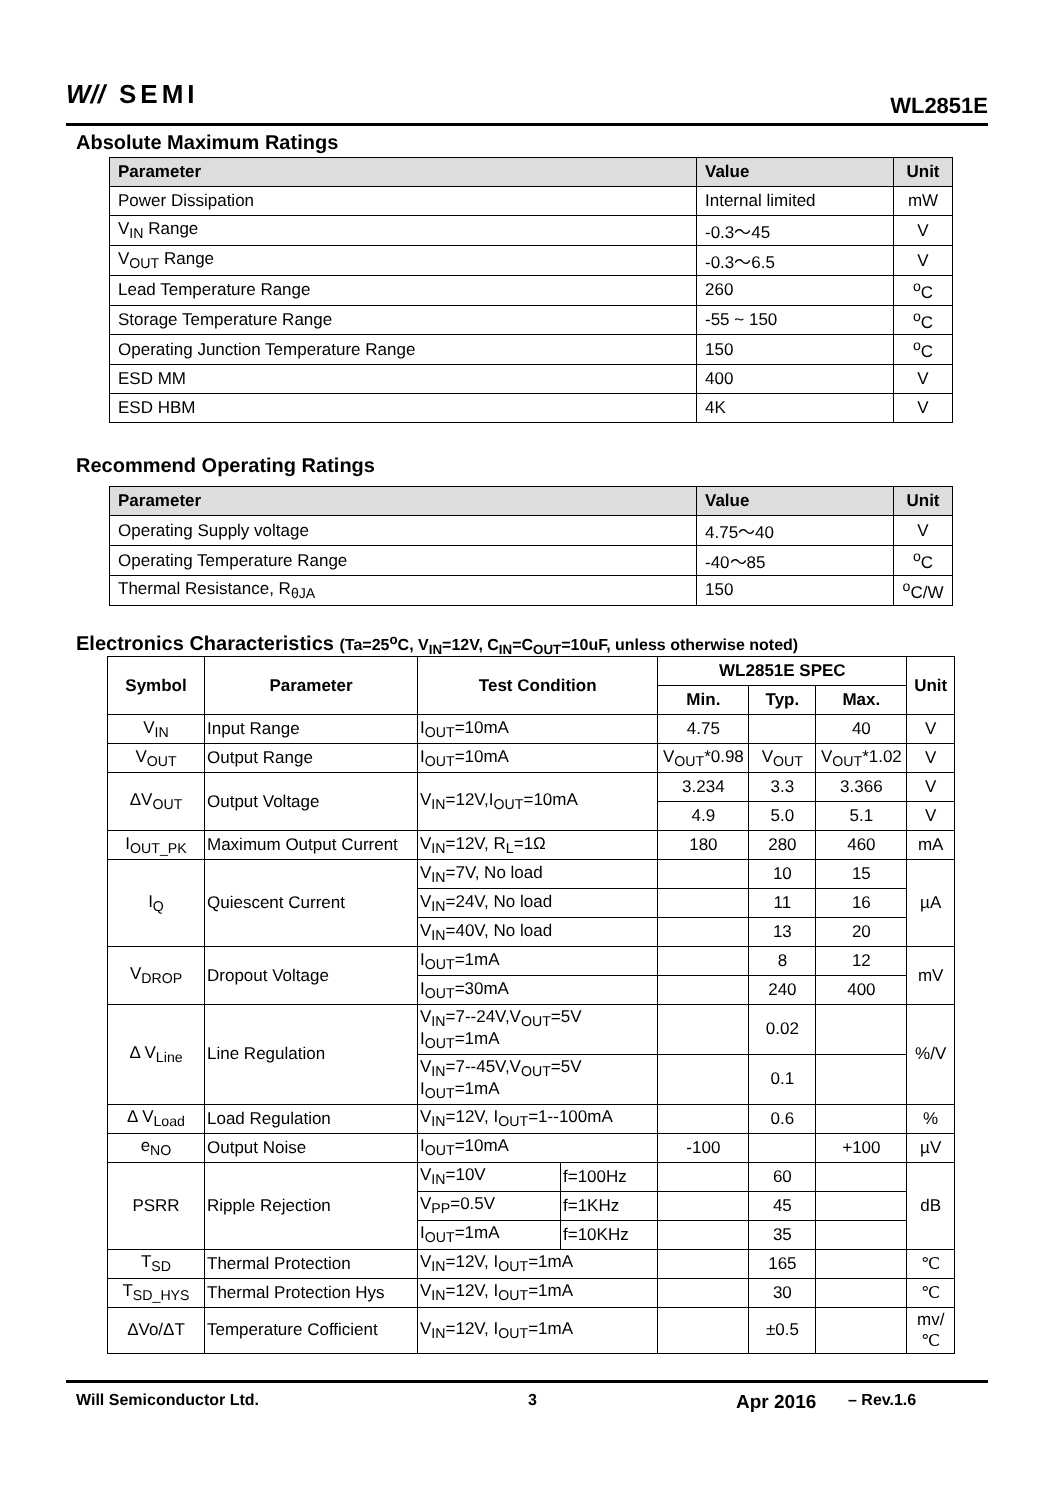W// SEMI WL2851E
Absolute Maximum Ratings
| Parameter | Value | Unit |
| --- | --- | --- |
| Power Dissipation | Internal limited | mW |
| V<sub>IN</sub> Range | -0.3～45 | V |
| V<sub>OUT</sub> Range | -0.3～6.5 | V |
| Lead Temperature Range | 260 | <sup>o</sup> C |
| Storage Temperature Range | -55 ~ 150 | <sup>o</sup> C |
| Operating Junction Temperature Range | 150 | <sup>o</sup> C |
| ESD MM | 400 | V |
| ESD HBM | 4K | V |
Recommend Operating Ratings
| Parameter | Value | Unit |
| --- | --- | --- |
| Operating Supply voltage | 4.75～40 | V |
| Operating Temperature Range | -40～85 | <sup>o</sup> C |
| Thermal Resistance, R<sub>θJA</sub> | 150 | <sup>o</sup> C/W |
Electronics Characteristics (Ta=25<sup>o</sup>C, V<sub>IN</sub>=12V, C<sub>IN</sub>=C<sub>OUT</sub>=10uF, unless otherwise noted)
| Symbol | Parameter | Test Condition | | WL2851E SPEC | | | Unit |
| --- | --- | --- | --- | --- | --- | --- | --- |
| | | | | Min. | Typ. | Max. | |
| V<sub>IN</sub> | Input Range | I<sub>OUT</sub>=10mA | | 4.75 | | 40 | V |
| V<sub>OUT</sub> | Output Range | I<sub>OUT</sub>=10mA | | V<sub>OUT</sub>*0.98 | V<sub>OUT</sub> | V<sub>OUT</sub>*1.02 | V |
| ΔV<sub>OUT</sub> | Output Voltage | V<sub>IN</sub>=12V,I<sub>OUT</sub>=10mA | | 3.234 | 3.3 | 3.366 | V |
| | | | | 4.9 | 5.0 | 5.1 | V |
| I<sub>OUT_PK</sub> | Maximum Output Current | V<sub>IN</sub>=12V, R<sub>L</sub>=1Ω | | 180 | 280 | 460 | mA |
| I<sub>Q</sub> | Quiescent Current | V<sub>IN</sub>=7V, No load | | | 10 | 15 | µA |
| | | V<sub>IN</sub>=24V, No load | | | 11 | 16 | |
| | | V<sub>IN</sub>=40V, No load | | | 13 | 20 | |
| V<sub>DROP</sub> | Dropout Voltage | I<sub>OUT</sub>=1mA | | | 8 | 12 | mV |
| | | I<sub>OUT</sub>=30mA | | | 240 | 400 | |
| Δ V<sub>Line</sub> | Line Regulation | V<sub>IN</sub>=7--24V,V<sub>OUT</sub>=5V I<sub>OUT</sub>=1mA | | | 0.02 | | %/V |
| | | V<sub>IN</sub>=7--45V,V<sub>OUT</sub>=5V I<sub>OUT</sub>=1mA | | | 0.1 | | |
| Δ V<sub>Load</sub> | Load Regulation | V<sub>IN</sub>=12V, I<sub>OUT</sub>=1--100mA | | | 0.6 | | % |
| e<sub>NO</sub> | Output Noise | I<sub>OUT</sub>=10mA | | -100 | | +100 | µV |
| PSRR | Ripple Rejection | V<sub>IN</sub>=10V | f=100Hz | | 60 | | dB |
| | | V<sub>PP</sub>=0.5V | f=1KHz | | 45 | | |
| | | I<sub>OUT</sub>=1mA | f=10KHz | | 35 | | |
| T<sub>SD</sub> | Thermal Protection | V<sub>IN</sub>=12V, I<sub>OUT</sub>=1mA | | | 165 | | ℃ |
| T<sub>SD_HYS</sub> | Thermal Protection Hys | V<sub>IN</sub>=12V, I<sub>OUT</sub>=1mA | | | 30 | | ℃ |
| ΔVo/ΔT | Temperature Cofficient | V<sub>IN</sub>=12V, I<sub>OUT</sub>=1mA | | | ±0.5 | | mv/℃ |
Will Semiconductor Ltd. 3 Apr 2016 – Rev.1.6